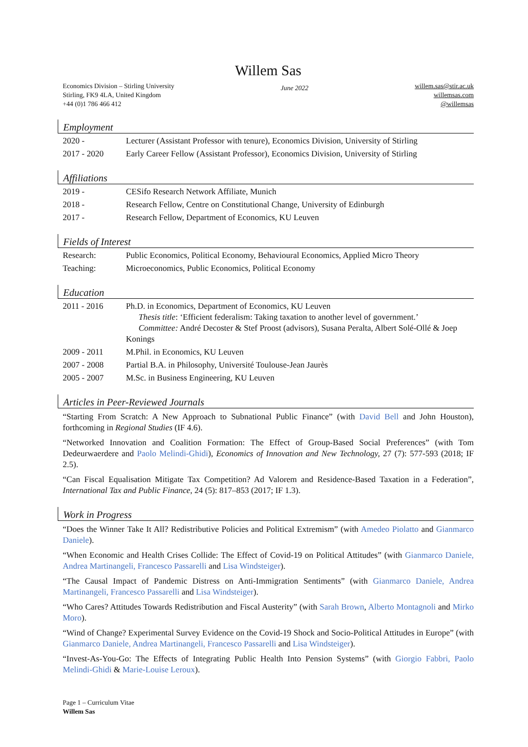Willem Sas
Economics Division – Stirling University
Stirling, FK9 4LA, United Kingdom
+44 (0)1 786 466 412
June 2022
willem.sas@stir.ac.uk
willemsas.com
@willemsas
Employment
2020 - Lecturer (Assistant Professor with tenure), Economics Division, University of Stirling
2017 - 2020 Early Career Fellow (Assistant Professor), Economics Division, University of Stirling
Affiliations
2019 - CESifo Research Network Affiliate, Munich
2018 - Research Fellow, Centre on Constitutional Change, University of Edinburgh
2017 - Research Fellow, Department of Economics, KU Leuven
Fields of Interest
Research: Public Economics, Political Economy, Behavioural Economics, Applied Micro Theory
Teaching: Microeconomics, Public Economics, Political Economy
Education
2011 - 2016 Ph.D. in Economics, Department of Economics, KU Leuven
  Thesis title: ‘Efficient federalism: Taking taxation to another level of government.’
  Committee: André Decoster & Stef Proost (advisors), Susana Peralta, Albert Solé-Ollé & Joep Konings
2009 - 2011 M.Phil. in Economics, KU Leuven
2007 - 2008 Partial B.A. in Philosophy, Université Toulouse-Jean Jaurès
2005 - 2007 M.Sc. in Business Engineering, KU Leuven
Articles in Peer-Reviewed Journals
“Starting From Scratch: A New Approach to Subnational Public Finance” (with David Bell and John Houston), forthcoming in Regional Studies (IF 4.6).
“Networked Innovation and Coalition Formation: The Effect of Group-Based Social Preferences” (with Tom Dedeurwaerdere and Paolo Melindi-Ghidi), Economics of Innovation and New Technology, 27 (7): 577-593 (2018; IF 2.5).
“Can Fiscal Equalisation Mitigate Tax Competition? Ad Valorem and Residence-Based Taxation in a Federation”, International Tax and Public Finance, 24 (5): 817–853 (2017; IF 1.3).
Work in Progress
“Does the Winner Take It All? Redistributive Policies and Political Extremism” (with Amedeo Piolatto and Gianmarco Daniele).
“When Economic and Health Crises Collide: The Effect of Covid-19 on Political Attitudes” (with Gianmarco Daniele, Andrea Martinangeli, Francesco Passarelli and Lisa Windsteiger).
“The Causal Impact of Pandemic Distress on Anti-Immigration Sentiments” (with Gianmarco Daniele, Andrea Martinangeli, Francesco Passarelli and Lisa Windsteiger).
“Who Cares? Attitudes Towards Redistribution and Fiscal Austerity” (with Sarah Brown, Alberto Montagnoli and Mirko Moro).
“Wind of Change? Experimental Survey Evidence on the Covid-19 Shock and Socio-Political Attitudes in Europe” (with Gianmarco Daniele, Andrea Martinangeli, Francesco Passarelli and Lisa Windsteiger).
“Invest-As-You-Go: The Effects of Integrating Public Health Into Pension Systems” (with Giorgio Fabbri, Paolo Melindi-Ghidi & Marie-Louise Leroux).
Page 1 – Curriculum Vitae
Willem Sas